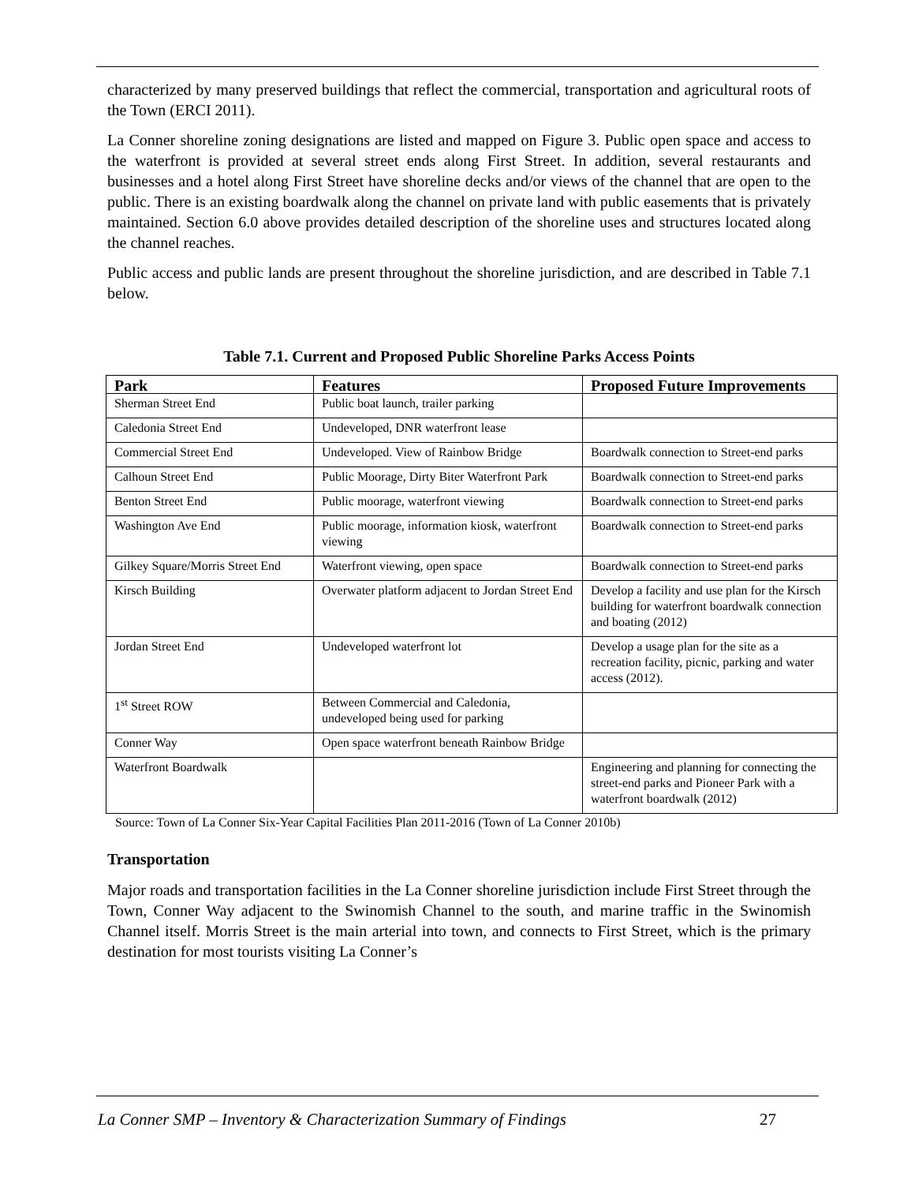characterized by many preserved buildings that reflect the commercial, transportation and agricultural roots of the Town (ERCI 2011).
La Conner shoreline zoning designations are listed and mapped on Figure 3. Public open space and access to the waterfront is provided at several street ends along First Street. In addition, several restaurants and businesses and a hotel along First Street have shoreline decks and/or views of the channel that are open to the public. There is an existing boardwalk along the channel on private land with public easements that is privately maintained. Section 6.0 above provides detailed description of the shoreline uses and structures located along the channel reaches.
Public access and public lands are present throughout the shoreline jurisdiction, and are described in Table 7.1 below.
Table 7.1. Current and Proposed Public Shoreline Parks Access Points
| Park | Features | Proposed Future Improvements |
| --- | --- | --- |
| Sherman Street End | Public boat launch, trailer parking | |
| Caledonia Street End | Undeveloped, DNR waterfront lease | |
| Commercial Street End | Undeveloped. View of Rainbow Bridge | Boardwalk connection to Street-end parks |
| Calhoun Street End | Public Moorage, Dirty Biter Waterfront Park | Boardwalk connection to Street-end parks |
| Benton Street End | Public moorage, waterfront viewing | Boardwalk connection to Street-end parks |
| Washington Ave End | Public moorage, information kiosk, waterfront viewing | Boardwalk connection to Street-end parks |
| Gilkey Square/Morris Street End | Waterfront viewing, open space | Boardwalk connection to Street-end parks |
| Kirsch Building | Overwater platform adjacent to Jordan Street End | Develop a facility and use plan for the Kirsch building for waterfront boardwalk connection and boating (2012) |
| Jordan Street End | Undeveloped waterfront lot | Develop a usage plan for the site as a recreation facility, picnic, parking and water access (2012). |
| 1<sup>st</sup> Street ROW | Between Commercial and Caledonia, undeveloped being used for parking | |
| Conner Way | Open space waterfront beneath Rainbow Bridge | |
| Waterfront Boardwalk | | Engineering and planning for connecting the street-end parks and Pioneer Park with a waterfront boardwalk (2012) |
Source: Town of La Conner Six-Year Capital Facilities Plan 2011-2016 (Town of La Conner 2010b)
Transportation
Major roads and transportation facilities in the La Conner shoreline jurisdiction include First Street through the Town, Conner Way adjacent to the Swinomish Channel to the south, and marine traffic in the Swinomish Channel itself. Morris Street is the main arterial into town, and connects to First Street, which is the primary destination for most tourists visiting La Conner’s
La Conner SMP – Inventory & Characterization Summary of Findings 27